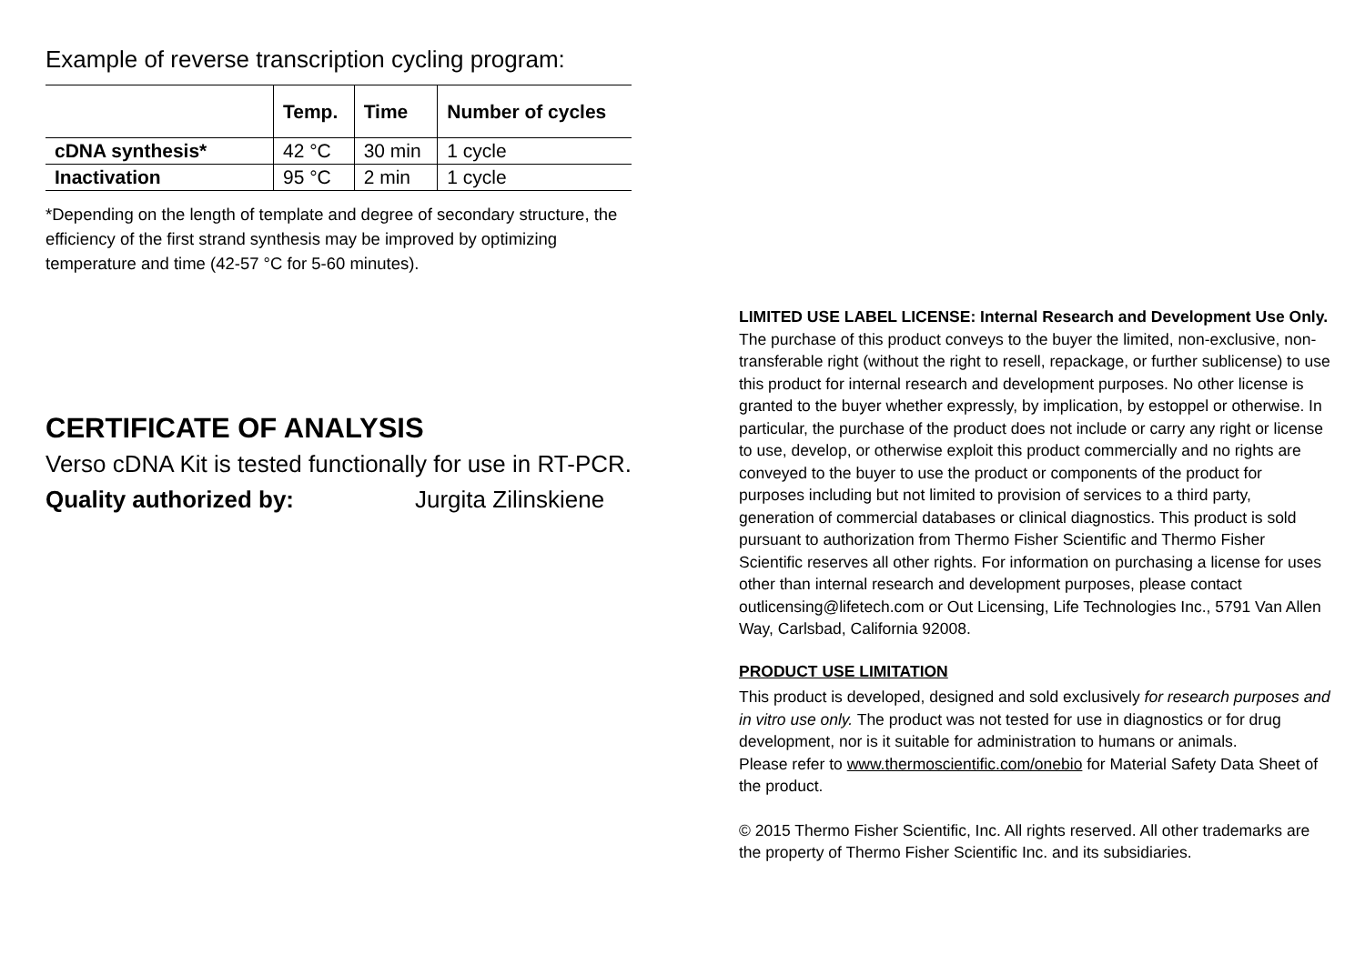Example of reverse transcription cycling program:
| | Temp. | Time | Number of cycles |
| --- | --- | --- | --- |
| cDNA synthesis* | 42 °C | 30 min | 1 cycle |
| Inactivation | 95 °C | 2 min | 1 cycle |
*Depending on the length of template and degree of secondary structure, the efficiency of the first strand synthesis may be improved by optimizing temperature and time (42-57 °C for 5-60 minutes).
CERTIFICATE OF ANALYSIS
Verso cDNA Kit is tested functionally for use in RT-PCR.
Quality authorized by: Jurgita Zilinskiene
LIMITED USE LABEL LICENSE: Internal Research and Development Use Only.
The purchase of this product conveys to the buyer the limited, non-exclusive, non-transferable right (without the right to resell, repackage, or further sublicense) to use this product for internal research and development purposes. No other license is granted to the buyer whether expressly, by implication, by estoppel or otherwise. In particular, the purchase of the product does not include or carry any right or license to use, develop, or otherwise exploit this product commercially and no rights are conveyed to the buyer to use the product or components of the product for purposes including but not limited to provision of services to a third party, generation of commercial databases or clinical diagnostics. This product is sold pursuant to authorization from Thermo Fisher Scientific and Thermo Fisher Scientific reserves all other rights. For information on purchasing a license for uses other than internal research and development purposes, please contact outlicensing@lifetech.com or Out Licensing, Life Technologies Inc., 5791 Van Allen Way, Carlsbad, California 92008.
PRODUCT USE LIMITATION
This product is developed, designed and sold exclusively for research purposes and in vitro use only. The product was not tested for use in diagnostics or for drug development, nor is it suitable for administration to humans or animals.
Please refer to www.thermoscientific.com/onebio for Material Safety Data Sheet of the product.
© 2015 Thermo Fisher Scientific, Inc. All rights reserved. All other trademarks are the property of Thermo Fisher Scientific Inc. and its subsidiaries.